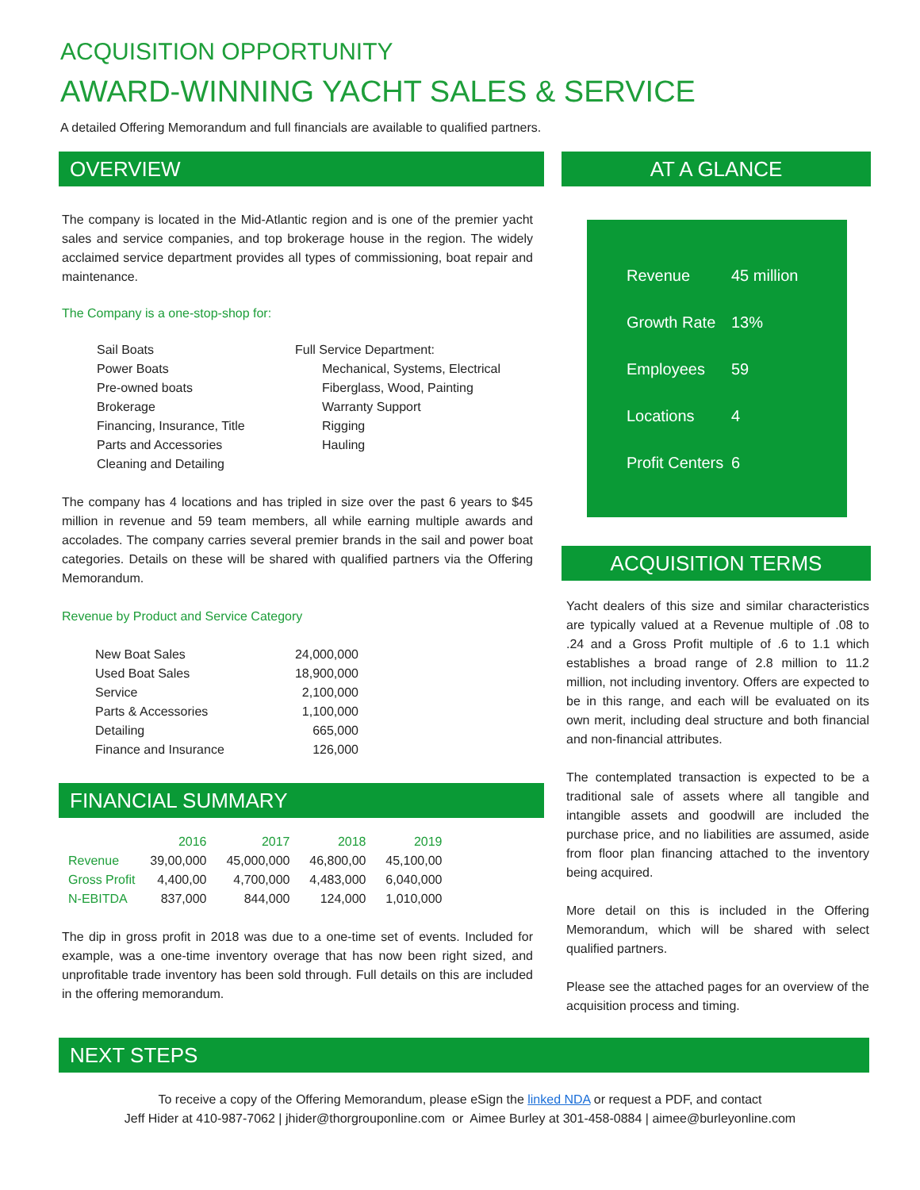ACQUISITION OPPORTUNITY
AWARD-WINNING YACHT SALES & SERVICE
A detailed Offering Memorandum and full financials are available to qualified partners.
OVERVIEW
The company is located in the Mid-Atlantic region and is one of the premier yacht sales and service companies, and top brokerage house in the region. The widely acclaimed service department provides all types of commissioning, boat repair and maintenance.
The Company is a one-stop-shop for:
Sail Boats
Power Boats
Pre-owned boats
Brokerage
Financing, Insurance, Title
Parts and Accessories
Cleaning and Detailing
Full Service Department:
Mechanical, Systems, Electrical
Fiberglass, Wood, Painting
Warranty Support
Rigging
Hauling
The company has 4 locations and has tripled in size over the past 6 years to $45 million in revenue and 59 team members, all while earning multiple awards and accolades. The company carries several premier brands in the sail and power boat categories. Details on these will be shared with qualified partners via the Offering Memorandum.
Revenue by Product and Service Category
| New Boat Sales | 24,000,000 |
| Used Boat Sales | 18,900,000 |
| Service | 2,100,000 |
| Parts & Accessories | 1,100,000 |
| Detailing | 665,000 |
| Finance and Insurance | 126,000 |
FINANCIAL SUMMARY
| | 2016 | 2017 | 2018 | 2019 |
| Revenue | 39,00,000 | 45,000,000 | 46,800,00 | 45,100,00 |
| Gross Profit | 4,400,00 | 4,700,000 | 4,483,000 | 6,040,000 |
| N-EBITDA | 837,000 | 844,000 | 124,000 | 1,010,000 |
The dip in gross profit in 2018 was due to a one-time set of events. Included for example, was a one-time inventory overage that has now been right sized, and unprofitable trade inventory has been sold through. Full details on this are included in the offering memorandum.
AT A GLANCE
| Revenue | 45 million |
| Growth Rate | 13% |
| Employees | 59 |
| Locations | 4 |
| Profit Centers | 6 |
ACQUISITION TERMS
Yacht dealers of this size and similar characteristics are typically valued at a Revenue multiple of .08 to .24 and a Gross Profit multiple of .6 to 1.1 which establishes a broad range of 2.8 million to 11.2 million, not including inventory. Offers are expected to be in this range, and each will be evaluated on its own merit, including deal structure and both financial and non-financial attributes.
The contemplated transaction is expected to be a traditional sale of assets where all tangible and intangible assets and goodwill are included the purchase price, and no liabilities are assumed, aside from floor plan financing attached to the inventory being acquired.
More detail on this is included in the Offering Memorandum, which will be shared with select qualified partners.
Please see the attached pages for an overview of the acquisition process and timing.
NEXT STEPS
To receive a copy of the Offering Memorandum, please eSign the linked NDA or request a PDF, and contact
Jeff Hider at 410-987-7062 | jhider@thorgrouponline.com or Aimee Burley at 301-458-0884 | aimee@burleyonline.com